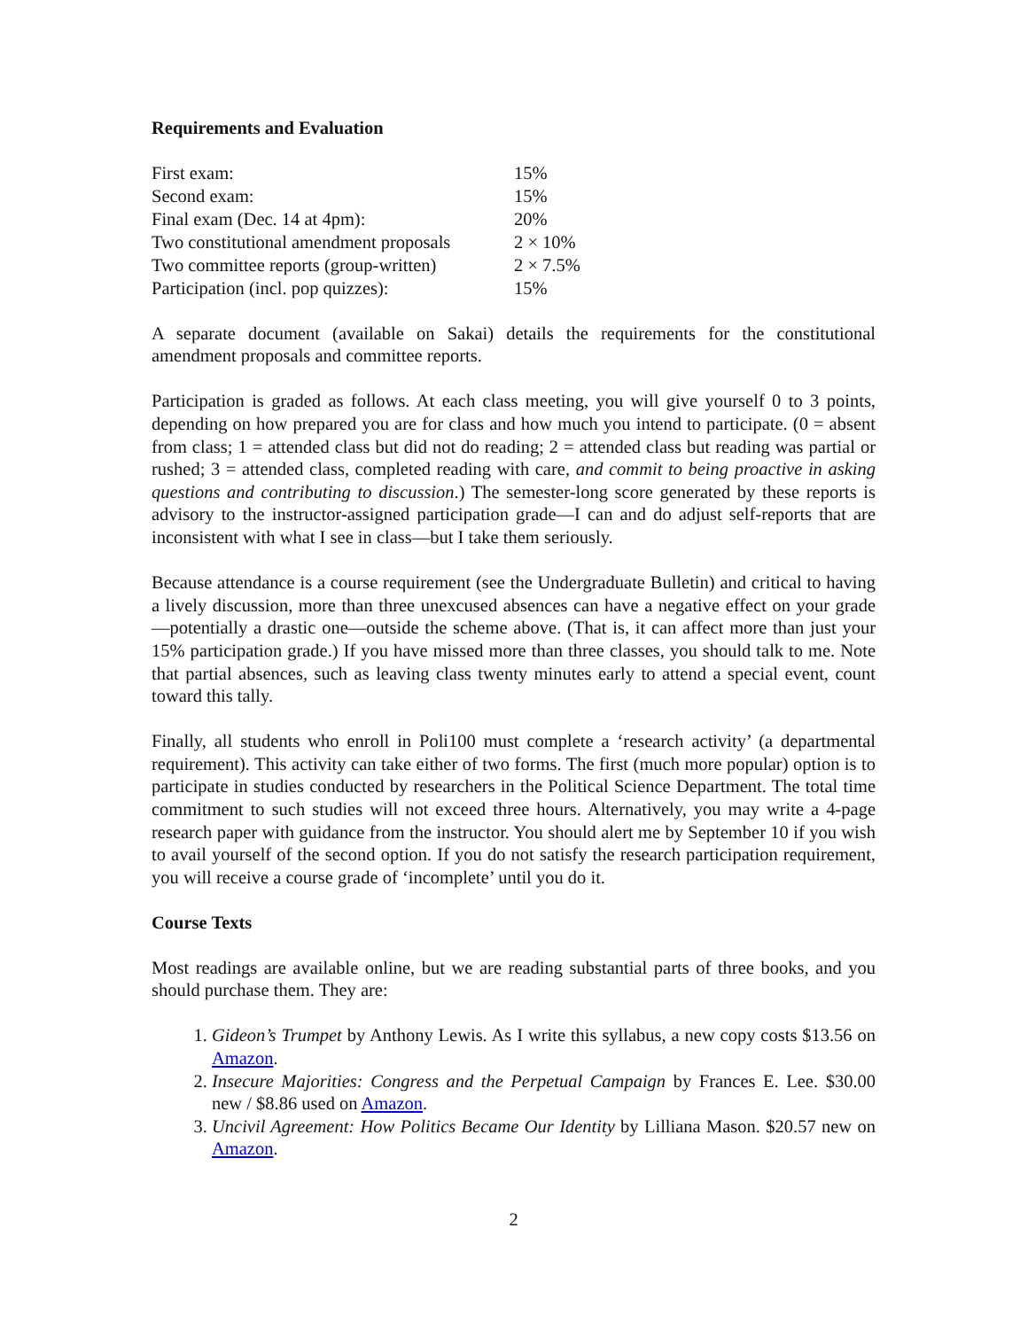Requirements and Evaluation
| First exam: | 15% |
| Second exam: | 15% |
| Final exam (Dec. 14 at 4pm): | 20% |
| Two constitutional amendment proposals | 2 × 10% |
| Two committee reports (group-written) | 2 × 7.5% |
| Participation (incl. pop quizzes): | 15% |
A separate document (available on Sakai) details the requirements for the constitutional amendment proposals and committee reports.
Participation is graded as follows. At each class meeting, you will give yourself 0 to 3 points, depending on how prepared you are for class and how much you intend to participate. (0 = absent from class; 1 = attended class but did not do reading; 2 = attended class but reading was partial or rushed; 3 = attended class, completed reading with care, and commit to being proactive in asking questions and contributing to discussion.) The semester-long score generated by these reports is advisory to the instructor-assigned participation grade—I can and do adjust self-reports that are inconsistent with what I see in class—but I take them seriously.
Because attendance is a course requirement (see the Undergraduate Bulletin) and critical to having a lively discussion, more than three unexcused absences can have a negative effect on your grade—potentially a drastic one—outside the scheme above. (That is, it can affect more than just your 15% participation grade.) If you have missed more than three classes, you should talk to me. Note that partial absences, such as leaving class twenty minutes early to attend a special event, count toward this tally.
Finally, all students who enroll in Poli100 must complete a ‘research activity’ (a departmental requirement). This activity can take either of two forms. The first (much more popular) option is to participate in studies conducted by researchers in the Political Science Department. The total time commitment to such studies will not exceed three hours. Alternatively, you may write a 4-page research paper with guidance from the instructor. You should alert me by September 10 if you wish to avail yourself of the second option. If you do not satisfy the research participation requirement, you will receive a course grade of ‘incomplete’ until you do it.
Course Texts
Most readings are available online, but we are reading substantial parts of three books, and you should purchase them. They are:
1. Gideon’s Trumpet by Anthony Lewis. As I write this syllabus, a new copy costs $13.56 on Amazon.
2. Insecure Majorities: Congress and the Perpetual Campaign by Frances E. Lee. $30.00 new / $8.86 used on Amazon.
3. Uncivil Agreement: How Politics Became Our Identity by Lilliana Mason. $20.57 new on Amazon.
2